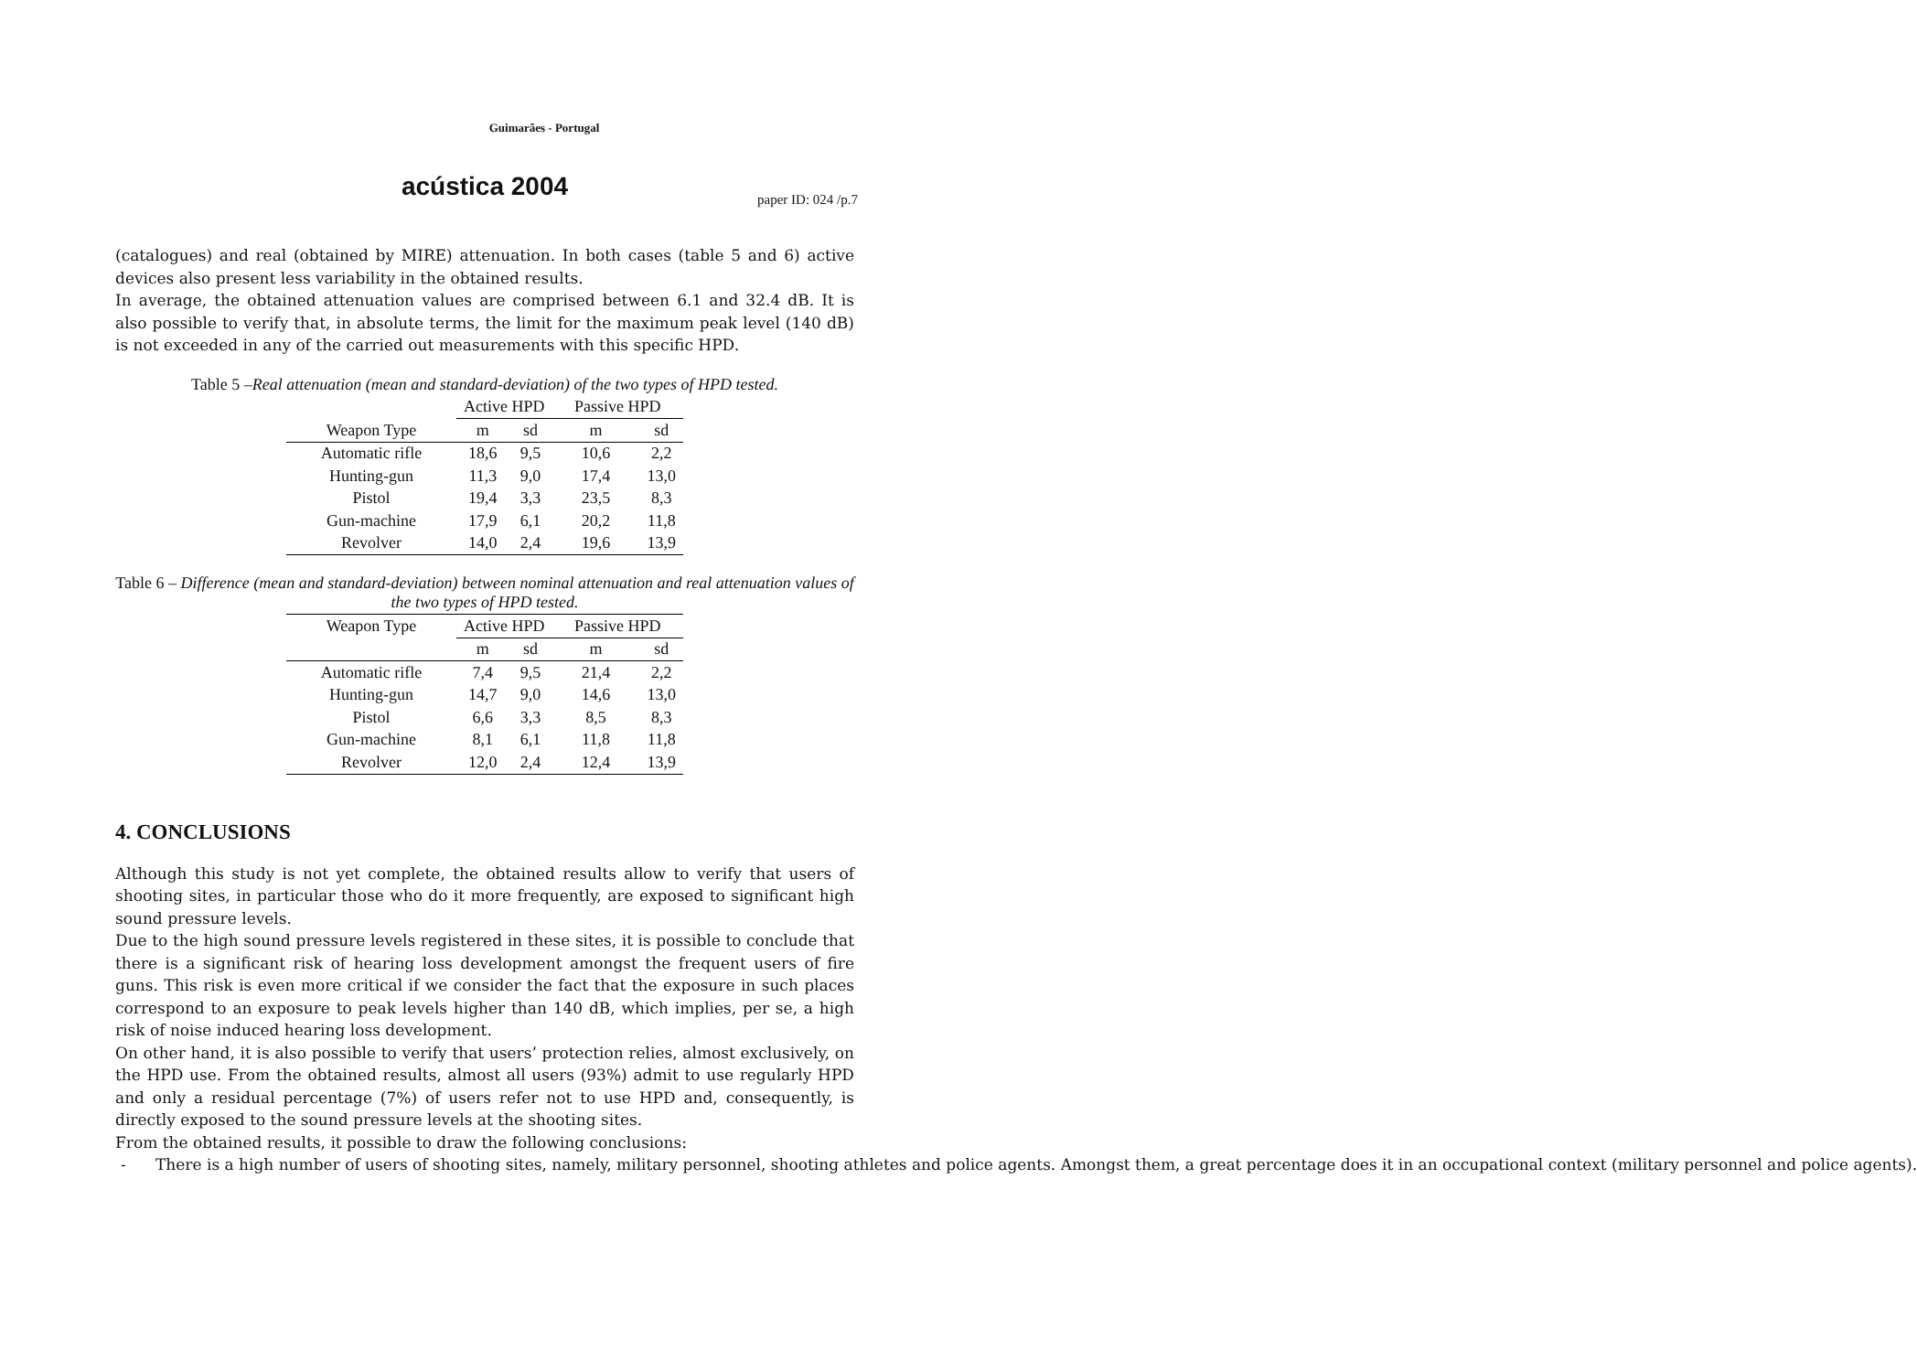Guimarães - Portugal
acústica 2004
paper ID: 024 /p.7
(catalogues) and real (obtained by MIRE) attenuation. In both cases (table 5 and 6) active devices also present less variability in the obtained results.
In average, the obtained attenuation values are comprised between 6.1 and 32.4 dB. It is also possible to verify that, in absolute terms, the limit for the maximum peak level (140 dB) is not exceeded in any of the carried out measurements with this specific HPD.
Table 5 –Real attenuation (mean and standard-deviation) of the two types of HPD tested.
| | Active HPD | | Passive HPD | |
| --- | --- | --- | --- | --- |
| Weapon Type | m | sd | m | sd |
| Automatic rifle | 18,6 | 9,5 | 10,6 | 2,2 |
| Hunting-gun | 11,3 | 9,0 | 17,4 | 13,0 |
| Pistol | 19,4 | 3,3 | 23,5 | 8,3 |
| Gun-machine | 17,9 | 6,1 | 20,2 | 11,8 |
| Revolver | 14,0 | 2,4 | 19,6 | 13,9 |
Table 6 – Difference (mean and standard-deviation) between nominal attenuation and real attenuation values of the two types of HPD tested.
| Weapon Type | Active HPD | | Passive HPD | |
| --- | --- | --- | --- | --- |
| | m | sd | m | sd |
| Automatic rifle | 7,4 | 9,5 | 21,4 | 2,2 |
| Hunting-gun | 14,7 | 9,0 | 14,6 | 13,0 |
| Pistol | 6,6 | 3,3 | 8,5 | 8,3 |
| Gun-machine | 8,1 | 6,1 | 11,8 | 11,8 |
| Revolver | 12,0 | 2,4 | 12,4 | 13,9 |
4. CONCLUSIONS
Although this study is not yet complete, the obtained results allow to verify that users of shooting sites, in particular those who do it more frequently, are exposed to significant high sound pressure levels.
Due to the high sound pressure levels registered in these sites, it is possible to conclude that there is a significant risk of hearing loss development amongst the frequent users of fire guns. This risk is even more critical if we consider the fact that the exposure in such places correspond to an exposure to peak levels higher than 140 dB, which implies, per se, a high risk of noise induced hearing loss development.
On other hand, it is also possible to verify that users’ protection relies, almost exclusively, on the HPD use. From the obtained results, almost all users (93%) admit to use regularly HPD and only a residual percentage (7%) of users refer not to use HPD and, consequently, is directly exposed to the sound pressure levels at the shooting sites.
From the obtained results, it possible to draw the following conclusions:
- There is a high number of users of shooting sites, namely, military personnel, shooting athletes and police agents. Amongst them, a great percentage does it in an occupational context (military personnel and police agents).